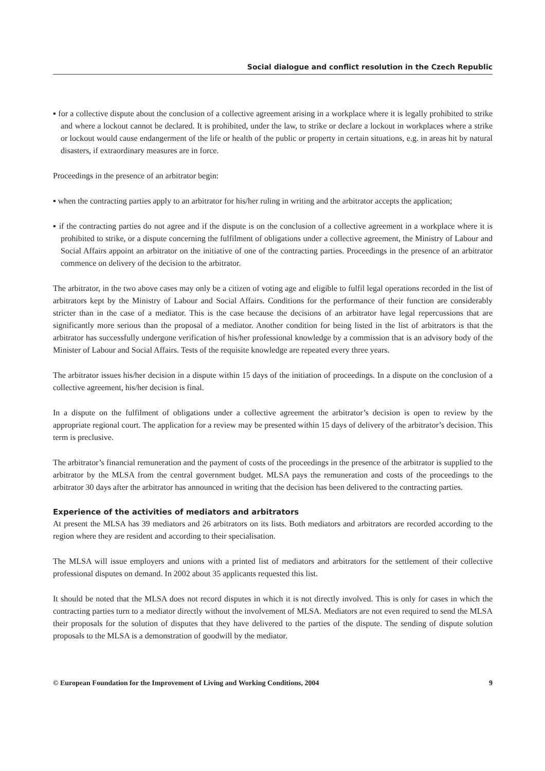Social dialogue and conflict resolution in the Czech Republic
▪ for a collective dispute about the conclusion of a collective agreement arising in a workplace where it is legally prohibited to strike and where a lockout cannot be declared. It is prohibited, under the law, to strike or declare a lockout in workplaces where a strike or lockout would cause endangerment of the life or health of the public or property in certain situations, e.g. in areas hit by natural disasters, if extraordinary measures are in force.
Proceedings in the presence of an arbitrator begin:
▪ when the contracting parties apply to an arbitrator for his/her ruling in writing and the arbitrator accepts the application;
▪ if the contracting parties do not agree and if the dispute is on the conclusion of a collective agreement in a workplace where it is prohibited to strike, or a dispute concerning the fulfilment of obligations under a collective agreement, the Ministry of Labour and Social Affairs appoint an arbitrator on the initiative of one of the contracting parties. Proceedings in the presence of an arbitrator commence on delivery of the decision to the arbitrator.
The arbitrator, in the two above cases may only be a citizen of voting age and eligible to fulfil legal operations recorded in the list of arbitrators kept by the Ministry of Labour and Social Affairs. Conditions for the performance of their function are considerably stricter than in the case of a mediator. This is the case because the decisions of an arbitrator have legal repercussions that are significantly more serious than the proposal of a mediator. Another condition for being listed in the list of arbitrators is that the arbitrator has successfully undergone verification of his/her professional knowledge by a commission that is an advisory body of the Minister of Labour and Social Affairs. Tests of the requisite knowledge are repeated every three years.
The arbitrator issues his/her decision in a dispute within 15 days of the initiation of proceedings. In a dispute on the conclusion of a collective agreement, his/her decision is final.
In a dispute on the fulfilment of obligations under a collective agreement the arbitrator’s decision is open to review by the appropriate regional court. The application for a review may be presented within 15 days of delivery of the arbitrator’s decision. This term is preclusive.
The arbitrator’s financial remuneration and the payment of costs of the proceedings in the presence of the arbitrator is supplied to the arbitrator by the MLSA from the central government budget. MLSA pays the remuneration and costs of the proceedings to the arbitrator 30 days after the arbitrator has announced in writing that the decision has been delivered to the contracting parties.
Experience of the activities of mediators and arbitrators
At present the MLSA has 39 mediators and 26 arbitrators on its lists. Both mediators and arbitrators are recorded according to the region where they are resident and according to their specialisation.
The MLSA will issue employers and unions with a printed list of mediators and arbitrators for the settlement of their collective professional disputes on demand. In 2002 about 35 applicants requested this list.
It should be noted that the MLSA does not record disputes in which it is not directly involved. This is only for cases in which the contracting parties turn to a mediator directly without the involvement of MLSA. Mediators are not even required to send the MLSA their proposals for the solution of disputes that they have delivered to the parties of the dispute. The sending of dispute solution proposals to the MLSA is a demonstration of goodwill by the mediator.
© European Foundation for the Improvement of Living and Working Conditions, 2004 9